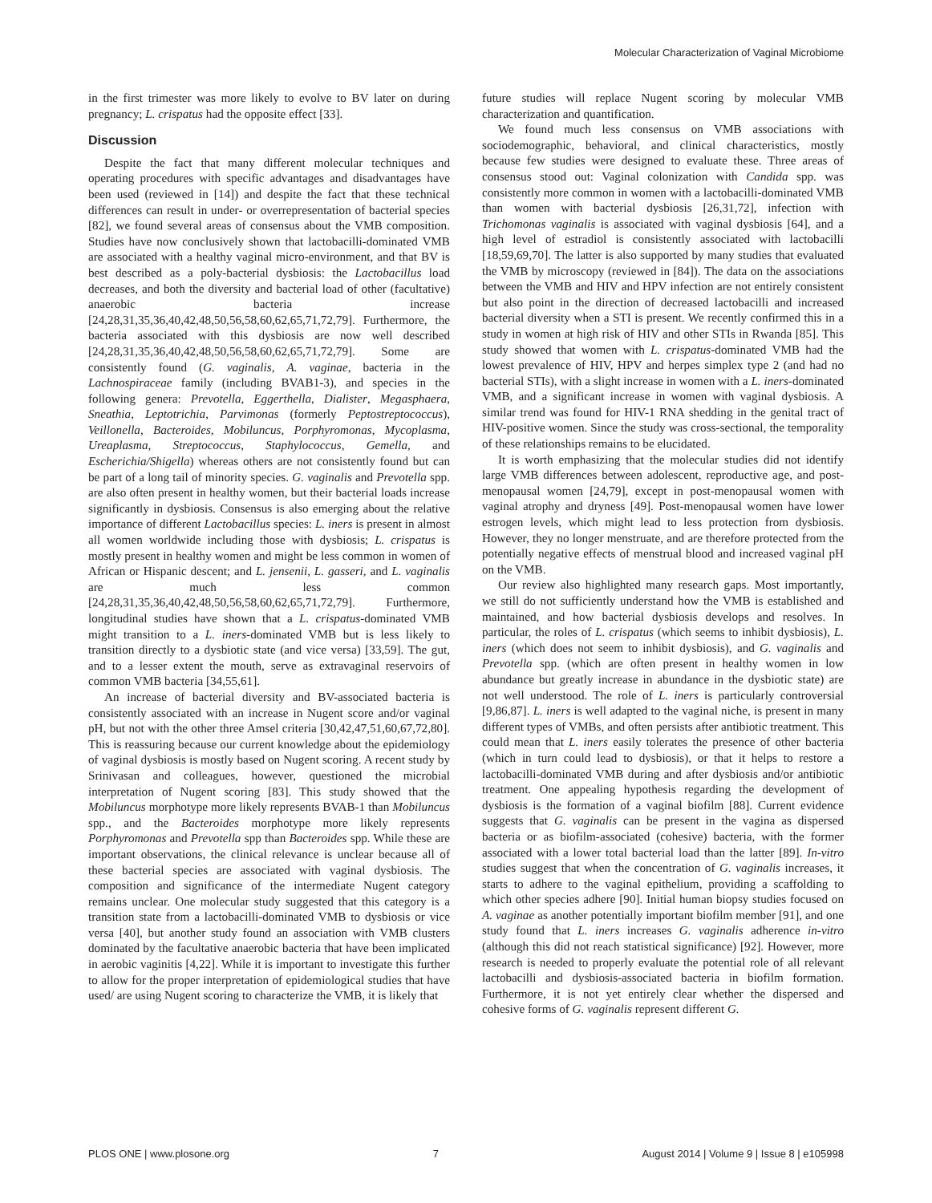Molecular Characterization of Vaginal Microbiome
in the first trimester was more likely to evolve to BV later on during pregnancy; L. crispatus had the opposite effect [33].
Discussion
Despite the fact that many different molecular techniques and operating procedures with specific advantages and disadvantages have been used (reviewed in [14]) and despite the fact that these technical differences can result in under- or overrepresentation of bacterial species [82], we found several areas of consensus about the VMB composition. Studies have now conclusively shown that lactobacilli-dominated VMB are associated with a healthy vaginal micro-environment, and that BV is best described as a poly-bacterial dysbiosis: the Lactobacillus load decreases, and both the diversity and bacterial load of other (facultative) anaerobic bacteria increase [24,28,31,35,36,40,42,48,50,56,58,60,62,65,71,72,79]. Furthermore, the bacteria associated with this dysbiosis are now well described [24,28,31,35,36,40,42,48,50,56,58,60,62,65,71,72,79]. Some are consistently found (G. vaginalis, A. vaginae, bacteria in the Lachnospiraceae family (including BVAB1-3), and species in the following genera: Prevotella, Eggerthella, Dialister, Megasphaera, Sneathia, Leptotrichia, Parvimonas (formerly Peptostreptococcus), Veillonella, Bacteroides, Mobiluncus, Porphyromonas, Mycoplasma, Ureaplasma, Streptococcus, Staphylococcus, Gemella, and Escherichia/Shigella) whereas others are not consistently found but can be part of a long tail of minority species. G. vaginalis and Prevotella spp. are also often present in healthy women, but their bacterial loads increase significantly in dysbiosis. Consensus is also emerging about the relative importance of different Lactobacillus species: L. iners is present in almost all women worldwide including those with dysbiosis; L. crispatus is mostly present in healthy women and might be less common in women of African or Hispanic descent; and L. jensenii, L. gasseri, and L. vaginalis are much less common [24,28,31,35,36,40,42,48,50,56,58,60,62,65,71,72,79]. Furthermore, longitudinal studies have shown that a L. crispatus-dominated VMB might transition to a L. iners-dominated VMB but is less likely to transition directly to a dysbiotic state (and vice versa) [33,59]. The gut, and to a lesser extent the mouth, serve as extravaginal reservoirs of common VMB bacteria [34,55,61].
An increase of bacterial diversity and BV-associated bacteria is consistently associated with an increase in Nugent score and/or vaginal pH, but not with the other three Amsel criteria [30,42,47,51,60,67,72,80]. This is reassuring because our current knowledge about the epidemiology of vaginal dysbiosis is mostly based on Nugent scoring. A recent study by Srinivasan and colleagues, however, questioned the microbial interpretation of Nugent scoring [83]. This study showed that the Mobiluncus morphotype more likely represents BVAB-1 than Mobiluncus spp., and the Bacteroides morphotype more likely represents Porphyromonas and Prevotella spp than Bacteroides spp. While these are important observations, the clinical relevance is unclear because all of these bacterial species are associated with vaginal dysbiosis. The composition and significance of the intermediate Nugent category remains unclear. One molecular study suggested that this category is a transition state from a lactobacilli-dominated VMB to dysbiosis or vice versa [40], but another study found an association with VMB clusters dominated by the facultative anaerobic bacteria that have been implicated in aerobic vaginitis [4,22]. While it is important to investigate this further to allow for the proper interpretation of epidemiological studies that have used/ are using Nugent scoring to characterize the VMB, it is likely that
future studies will replace Nugent scoring by molecular VMB characterization and quantification.
We found much less consensus on VMB associations with sociodemographic, behavioral, and clinical characteristics, mostly because few studies were designed to evaluate these. Three areas of consensus stood out: Vaginal colonization with Candida spp. was consistently more common in women with a lactobacilli-dominated VMB than women with bacterial dysbiosis [26,31,72], infection with Trichomonas vaginalis is associated with vaginal dysbiosis [64], and a high level of estradiol is consistently associated with lactobacilli [18,59,69,70]. The latter is also supported by many studies that evaluated the VMB by microscopy (reviewed in [84]). The data on the associations between the VMB and HIV and HPV infection are not entirely consistent but also point in the direction of decreased lactobacilli and increased bacterial diversity when a STI is present. We recently confirmed this in a study in women at high risk of HIV and other STIs in Rwanda [85]. This study showed that women with L. crispatus-dominated VMB had the lowest prevalence of HIV, HPV and herpes simplex type 2 (and had no bacterial STIs), with a slight increase in women with a L. iners-dominated VMB, and a significant increase in women with vaginal dysbiosis. A similar trend was found for HIV-1 RNA shedding in the genital tract of HIV-positive women. Since the study was cross-sectional, the temporality of these relationships remains to be elucidated.
It is worth emphasizing that the molecular studies did not identify large VMB differences between adolescent, reproductive age, and post-menopausal women [24,79], except in post-menopausal women with vaginal atrophy and dryness [49]. Post-menopausal women have lower estrogen levels, which might lead to less protection from dysbiosis. However, they no longer menstruate, and are therefore protected from the potentially negative effects of menstrual blood and increased vaginal pH on the VMB.
Our review also highlighted many research gaps. Most importantly, we still do not sufficiently understand how the VMB is established and maintained, and how bacterial dysbiosis develops and resolves. In particular, the roles of L. crispatus (which seems to inhibit dysbiosis), L. iners (which does not seem to inhibit dysbiosis), and G. vaginalis and Prevotella spp. (which are often present in healthy women in low abundance but greatly increase in abundance in the dysbiotic state) are not well understood. The role of L. iners is particularly controversial [9,86,87]. L. iners is well adapted to the vaginal niche, is present in many different types of VMBs, and often persists after antibiotic treatment. This could mean that L. iners easily tolerates the presence of other bacteria (which in turn could lead to dysbiosis), or that it helps to restore a lactobacilli-dominated VMB during and after dysbiosis and/or antibiotic treatment. One appealing hypothesis regarding the development of dysbiosis is the formation of a vaginal biofilm [88]. Current evidence suggests that G. vaginalis can be present in the vagina as dispersed bacteria or as biofilm-associated (cohesive) bacteria, with the former associated with a lower total bacterial load than the latter [89]. In-vitro studies suggest that when the concentration of G. vaginalis increases, it starts to adhere to the vaginal epithelium, providing a scaffolding to which other species adhere [90]. Initial human biopsy studies focused on A. vaginae as another potentially important biofilm member [91], and one study found that L. iners increases G. vaginalis adherence in-vitro (although this did not reach statistical significance) [92]. However, more research is needed to properly evaluate the potential role of all relevant lactobacilli and dysbiosis-associated bacteria in biofilm formation. Furthermore, it is not yet entirely clear whether the dispersed and cohesive forms of G. vaginalis represent different G.
PLOS ONE | www.plosone.org 7 August 2014 | Volume 9 | Issue 8 | e105998